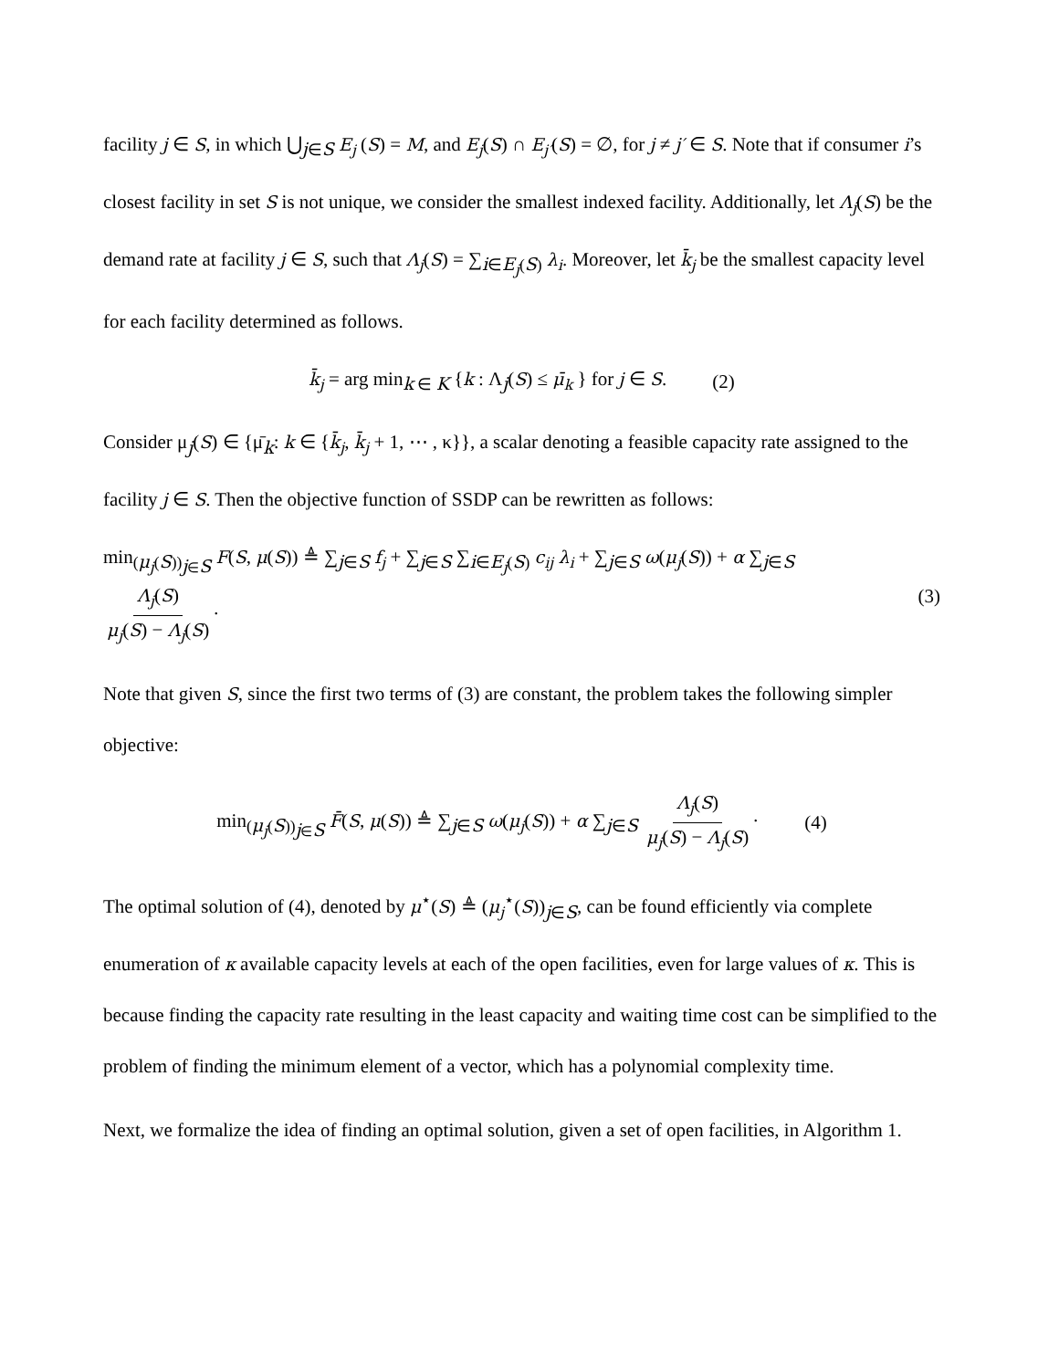facility j ∈ S, in which ⋃<sub>j∈S</sub> E<sub>j</sub> (S) = M, and E<sub>j</sub>(S) ∩ E<sub>j′</sub>(S) = ∅, for j ≠ j′ ∈ S. Note that if consumer i’s closest facility in set S is not unique, we consider the smallest indexed facility. Additionally, let Λ<sub>j</sub>(S) be the demand rate at facility j ∈ S, such that Λ<sub>j</sub>(S) = ∑<sub>i∈E<sub>j</sub>(S)</sub> λ<sub>i</sub>. Moreover, let k̄<sub>j</sub> be the smallest capacity level for each facility determined as follows.
k̄<sub>j</sub> = arg min<sub>k ∈ K</sub> {k : Λ<sub>j</sub>(S) ≤ μ̄<sub>k</sub> } for j ∈ S. (2)
Consider μ<sub>j</sub>(S) ∈ {μ̄<sub>k</sub>: k ∈ {k̄<sub>j</sub>, k̄<sub>j</sub> + 1, ⋯ , κ}}, a scalar denoting a feasible capacity rate assigned to the facility j ∈ S. Then the objective function of SSDP can be rewritten as follows:
min<sub>(μ<sub>j</sub>(S))<sub>j∈S</sub></sub> F(S, μ(S)) ≜ ∑<sub>j∈S</sub> f<sub>j</sub> + ∑<sub>j∈S</sub> ∑<sub>i∈E<sub>j</sub>(S)</sub> c<sub>ij</sub> λ<sub>i</sub> + ∑<sub>j∈S</sub> ω(μ<sub>j</sub>(S)) + α ∑<sub>j∈S</sub> Λ<sub>j</sub>(S) μ<sub>j</sub>(S) − Λ<sub>j</sub>(S) · (3)
Note that given S, since the first two terms of (3) are constant, the problem takes the following simpler objective:
min<sub>(μ<sub>j</sub>(S))<sub>j∈S</sub></sub> F̄(S, μ(S)) ≜ ∑<sub>j∈S</sub> ω(μ<sub>j</sub>(S)) + α ∑<sub>j∈S</sub> Λ<sub>j</sub>(S) μ<sub>j</sub>(S) − Λ<sub>j</sub>(S) · (4)
The optimal solution of (4), denoted by μ<sup>⋆</sup>(S) ≜ (μ<sub>j</sub><sup>⋆</sup>(S))<sub>j∈S</sub>, can be found efficiently via complete enumeration of κ available capacity levels at each of the open facilities, even for large values of κ. This is because finding the capacity rate resulting in the least capacity and waiting time cost can be simplified to the problem of finding the minimum element of a vector, which has a polynomial complexity time.
Next, we formalize the idea of finding an optimal solution, given a set of open facilities, in Algorithm 1.